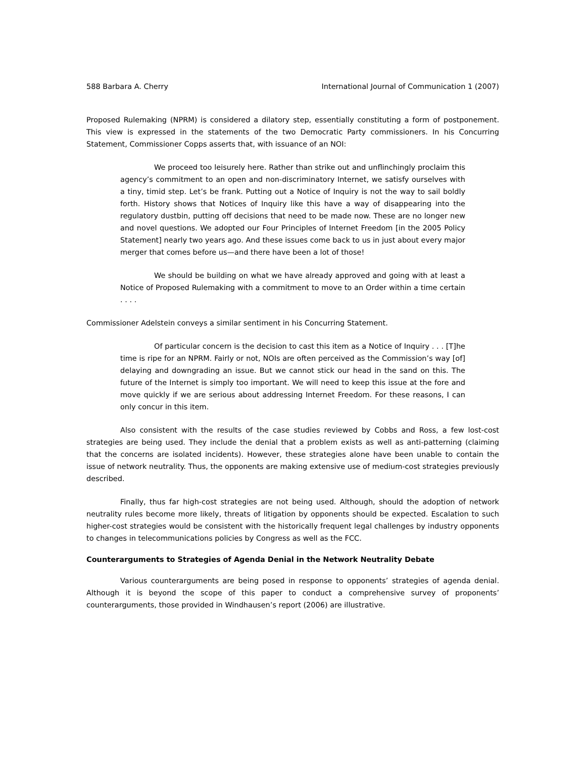588 Barbara A. Cherry International Journal of Communication 1 (2007)
Proposed Rulemaking (NPRM) is considered a dilatory step, essentially constituting a form of postponement. This view is expressed in the statements of the two Democratic Party commissioners. In his Concurring Statement, Commissioner Copps asserts that, with issuance of an NOI:
We proceed too leisurely here. Rather than strike out and unflinchingly proclaim this agency’s commitment to an open and non-discriminatory Internet, we satisfy ourselves with a tiny, timid step. Let’s be frank. Putting out a Notice of Inquiry is not the way to sail boldly forth. History shows that Notices of Inquiry like this have a way of disappearing into the regulatory dustbin, putting off decisions that need to be made now. These are no longer new and novel questions. We adopted our Four Principles of Internet Freedom [in the 2005 Policy Statement] nearly two years ago. And these issues come back to us in just about every major merger that comes before us—and there have been a lot of those!
We should be building on what we have already approved and going with at least a Notice of Proposed Rulemaking with a commitment to move to an Order within a time certain . . . .
Commissioner Adelstein conveys a similar sentiment in his Concurring Statement.
Of particular concern is the decision to cast this item as a Notice of Inquiry . . . [T]he time is ripe for an NPRM. Fairly or not, NOIs are often perceived as the Commission’s way [of] delaying and downgrading an issue. But we cannot stick our head in the sand on this. The future of the Internet is simply too important. We will need to keep this issue at the fore and move quickly if we are serious about addressing Internet Freedom. For these reasons, I can only concur in this item.
Also consistent with the results of the case studies reviewed by Cobbs and Ross, a few lost-cost strategies are being used. They include the denial that a problem exists as well as anti-patterning (claiming that the concerns are isolated incidents). However, these strategies alone have been unable to contain the issue of network neutrality. Thus, the opponents are making extensive use of medium-cost strategies previously described.
Finally, thus far high-cost strategies are not being used. Although, should the adoption of network neutrality rules become more likely, threats of litigation by opponents should be expected. Escalation to such higher-cost strategies would be consistent with the historically frequent legal challenges by industry opponents to changes in telecommunications policies by Congress as well as the FCC.
Counterarguments to Strategies of Agenda Denial in the Network Neutrality Debate
Various counterarguments are being posed in response to opponents’ strategies of agenda denial. Although it is beyond the scope of this paper to conduct a comprehensive survey of proponents’ counterarguments, those provided in Windhausen’s report (2006) are illustrative.